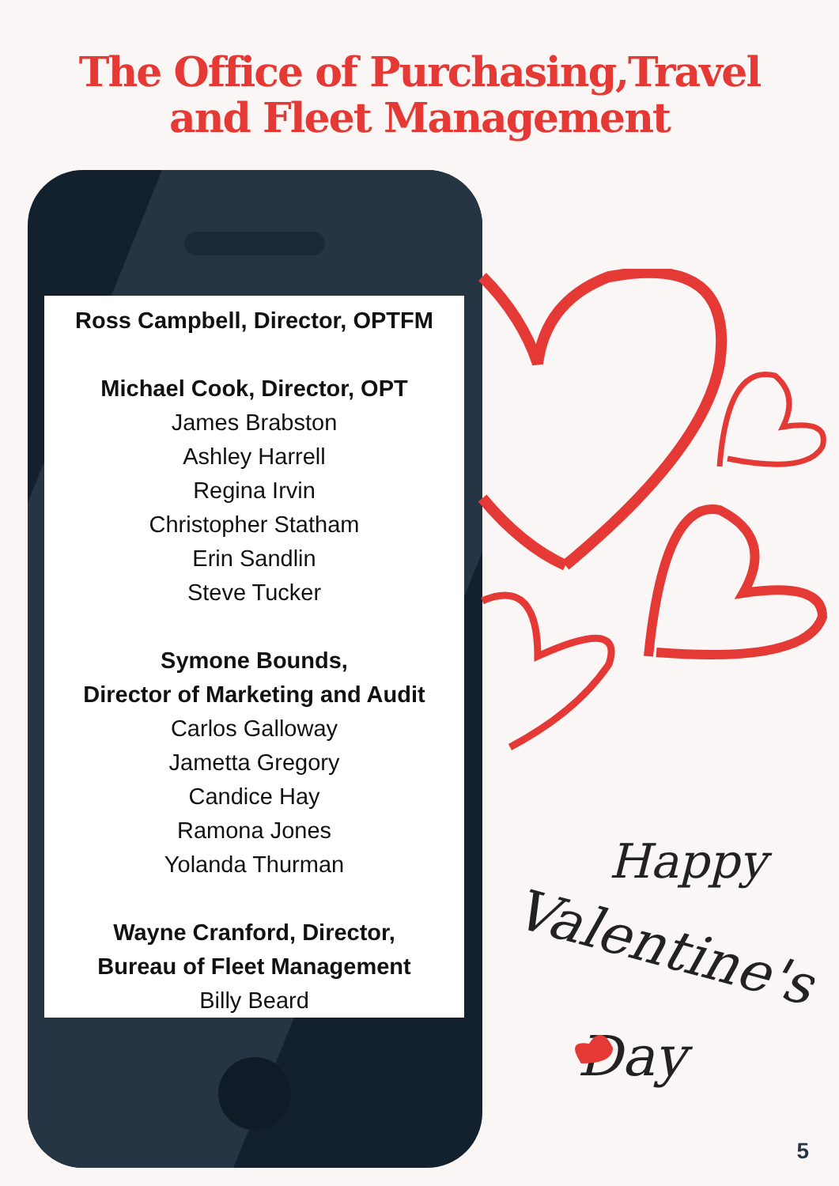The Office of Purchasing,Travel
and Fleet Management
Ross Campbell, Director, OPTFM
Michael Cook, Director, OPT
James Brabston
Ashley Harrell
Regina Irvin
Christopher Statham
Erin Sandlin
Steve Tucker
Symone Bounds,
Director of Marketing and Audit
Carlos Galloway
Jametta Gregory
Candice Hay
Ramona Jones
Yolanda Thurman
Wayne Cranford, Director,
Bureau of Fleet Management
Billy Beard
Happy
Valentine's
Day
5